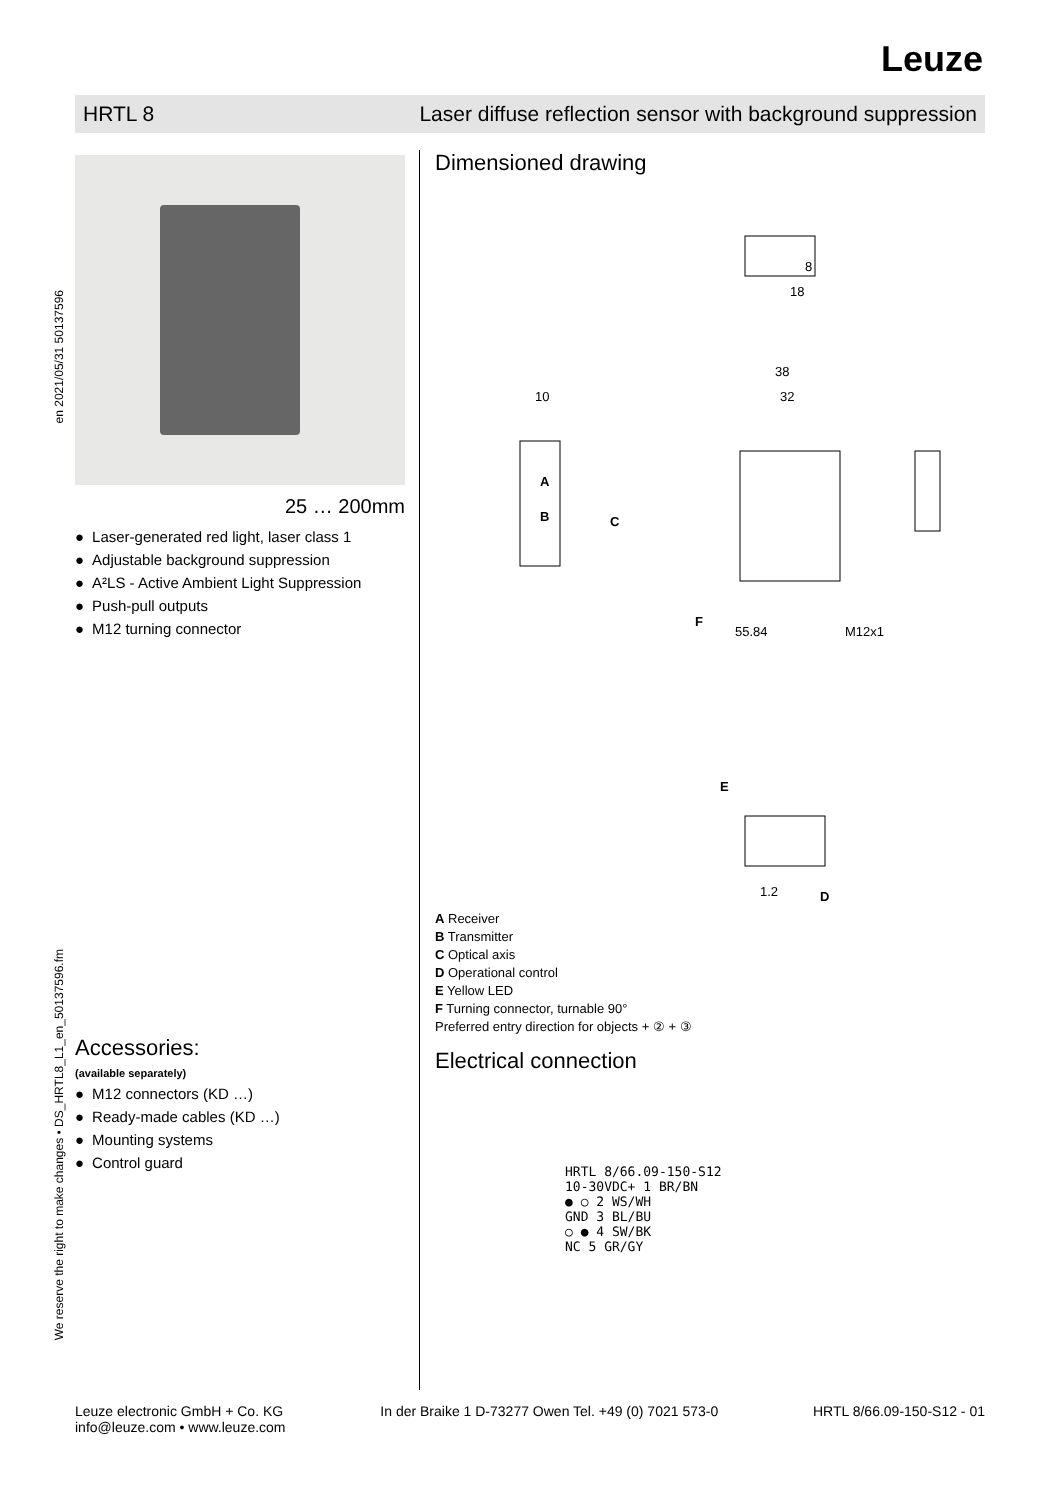Leuze
HRTL 8 Laser diffuse reflection sensor with background suppression
en 2021/05/31 50137596
We reserve the right to make changes • DS_HRTL8_L1_en_50137596.fm
25 … 200mm
Laser-generated red light, laser class 1
Adjustable background suppression
A²LS - Active Ambient Light Suppression
Push-pull outputs
M12 turning connector
Dimensioned drawing
10
38
32
55.84
M12x1
18
8
1.2
A
B
C
F
E
D
A Receiver
B Transmitter
C Optical axis
D Operational control
E Yellow LED
F Turning connector, turnable 90°
Preferred entry direction for objects + ② + ③
Electrical connection
HRTL 8/66.09-150-S12
10-30VDC+ 1 BR/BN
● ○ 2 WS/WH
GND 3 BL/BU
○ ● 4 SW/BK
NC 5 GR/GY
Accessories:
(available separately)
M12 connectors (KD …)
Ready-made cables (KD …)
Mounting systems
Control guard
Leuze electronic GmbH + Co. KG
info@leuze.com • www.leuze.com In der Braike 1 D-73277 Owen Tel. +49 (0) 7021 573-0 HRTL 8/66.09-150-S12 - 01